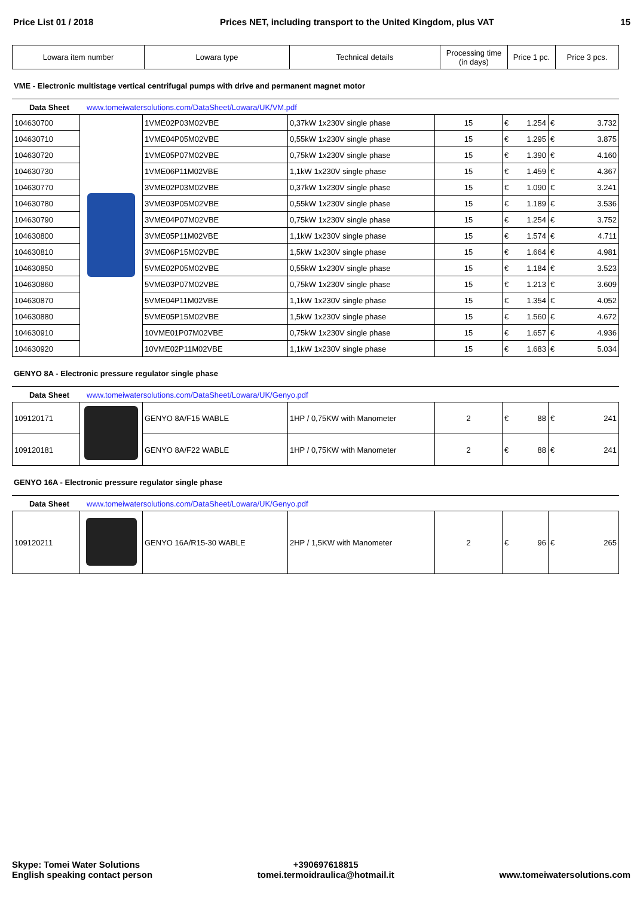Price List 01 / 2018 Prices NET, including transport to the United Kingdom, plus VAT 15
| Lowara item number | Lowara type | Technical details | Processing time (in days) | Price 1 pc. | Price 3 pcs. |
| --- | --- | --- | --- | --- | --- |
VME - Electronic multistage vertical centrifugal pumps with drive and permanent magnet motor
Data Sheet www.tomeiwatersolutions.com/DataSheet/Lowara/UK/VM.pdf
| 104630700 | | 1VME02P03M02VBE | 0,37kW 1x230V single phase | 15 | € | 1.254 | € | 3.732 |
| 104630710 | | 1VME04P05M02VBE | 0,55kW 1x230V single phase | 15 | € | 1.295 | € | 3.875 |
| 104630720 | | 1VME05P07M02VBE | 0,75kW 1x230V single phase | 15 | € | 1.390 | € | 4.160 |
| 104630730 | | 1VME06P11M02VBE | 1,1kW 1x230V single phase | 15 | € | 1.459 | € | 4.367 |
| 104630770 | | 3VME02P03M02VBE | 0,37kW 1x230V single phase | 15 | € | 1.090 | € | 3.241 |
| 104630780 | | 3VME03P05M02VBE | 0,55kW 1x230V single phase | 15 | € | 1.189 | € | 3.536 |
| 104630790 | | 3VME04P07M02VBE | 0,75kW 1x230V single phase | 15 | € | 1.254 | € | 3.752 |
| 104630800 | | 3VME05P11M02VBE | 1,1kW 1x230V single phase | 15 | € | 1.574 | € | 4.711 |
| 104630810 | | 3VME06P15M02VBE | 1,5kW 1x230V single phase | 15 | € | 1.664 | € | 4.981 |
| 104630850 | | 5VME02P05M02VBE | 0,55kW 1x230V single phase | 15 | € | 1.184 | € | 3.523 |
| 104630860 | | 5VME03P07M02VBE | 0,75kW 1x230V single phase | 15 | € | 1.213 | € | 3.609 |
| 104630870 | | 5VME04P11M02VBE | 1,1kW 1x230V single phase | 15 | € | 1.354 | € | 4.052 |
| 104630880 | | 5VME05P15M02VBE | 1,5kW 1x230V single phase | 15 | € | 1.560 | € | 4.672 |
| 104630910 | | 10VME01P07M02VBE | 0,75kW 1x230V single phase | 15 | € | 1.657 | € | 4.936 |
| 104630920 | | 10VME02P11M02VBE | 1,1kW 1x230V single phase | 15 | € | 1.683 | € | 5.034 |
GENYO 8A - Electronic pressure regulator single phase
Data Sheet www.tomeiwatersolutions.com/DataSheet/Lowara/UK/Genyo.pdf
| 109120171 | | GENYO 8A/F15 WABLE | 1HP / 0,75KW with Manometer | 2 | € | 88 | € | 241 |
| 109120181 | | GENYO 8A/F22 WABLE | 1HP / 0,75KW with Manometer | 2 | € | 88 | € | 241 |
GENYO 16A - Electronic pressure regulator single phase
Data Sheet www.tomeiwatersolutions.com/DataSheet/Lowara/UK/Genyo.pdf
| 109120211 | | GENYO 16A/R15-30 WABLE | 2HP / 1,5KW with Manometer | 2 | € | 96 | € | 265 |
Skype: Tomei Water Solutions
English speaking contact person
+390697618815
tomei.termoidraulica@hotmail.it
www.tomeiwatersolutions.com